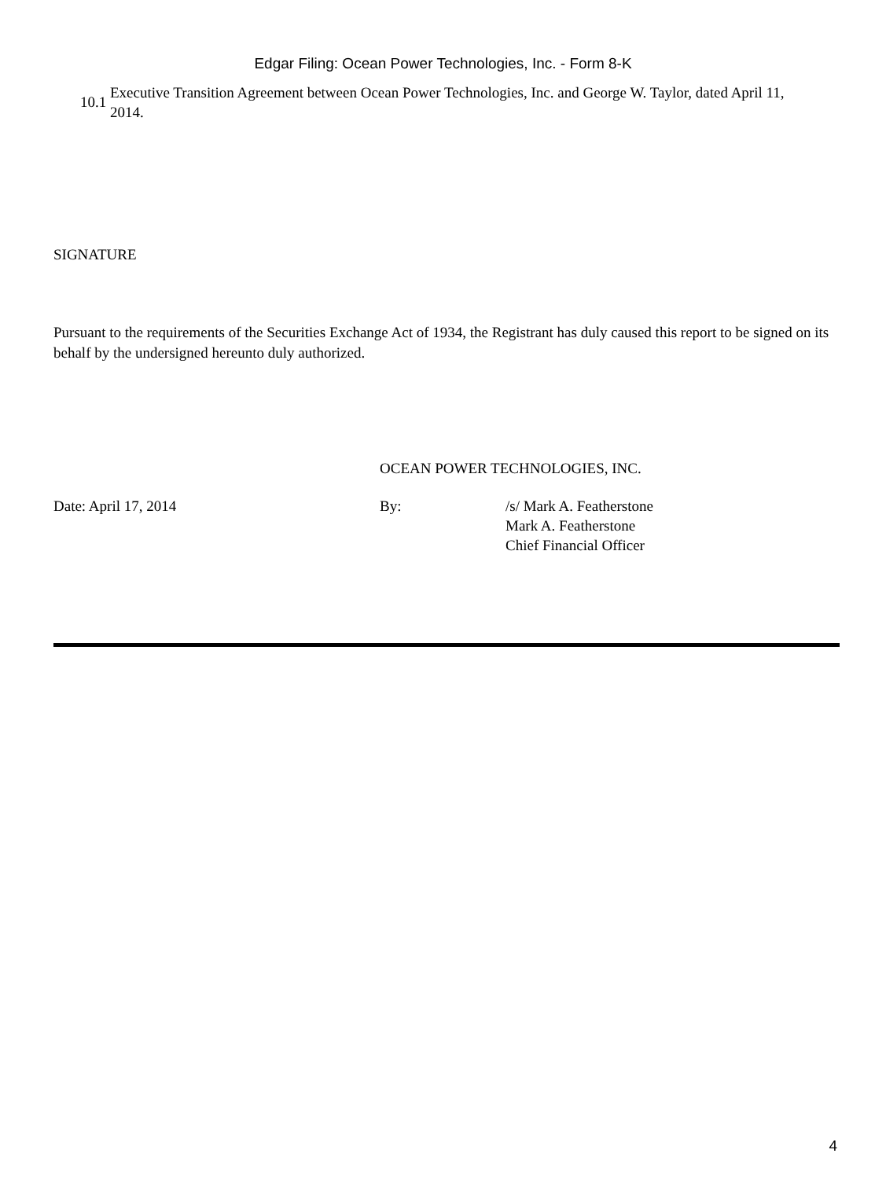Edgar Filing: Ocean Power Technologies, Inc. - Form 8-K
| 10.1 | Executive Transition Agreement between Ocean Power Technologies, Inc. and George W. Taylor, dated April 11, 2014. |
SIGNATURE
Pursuant to the requirements of the Securities Exchange Act of 1934, the Registrant has duly caused this report to be signed on its behalf by the undersigned hereunto duly authorized.
| | OCEAN POWER TECHNOLOGIES, INC. | |
| Date: April 17, 2014 | By: | /s/ Mark A. Featherstone Mark A. Featherstone Chief Financial Officer |
4